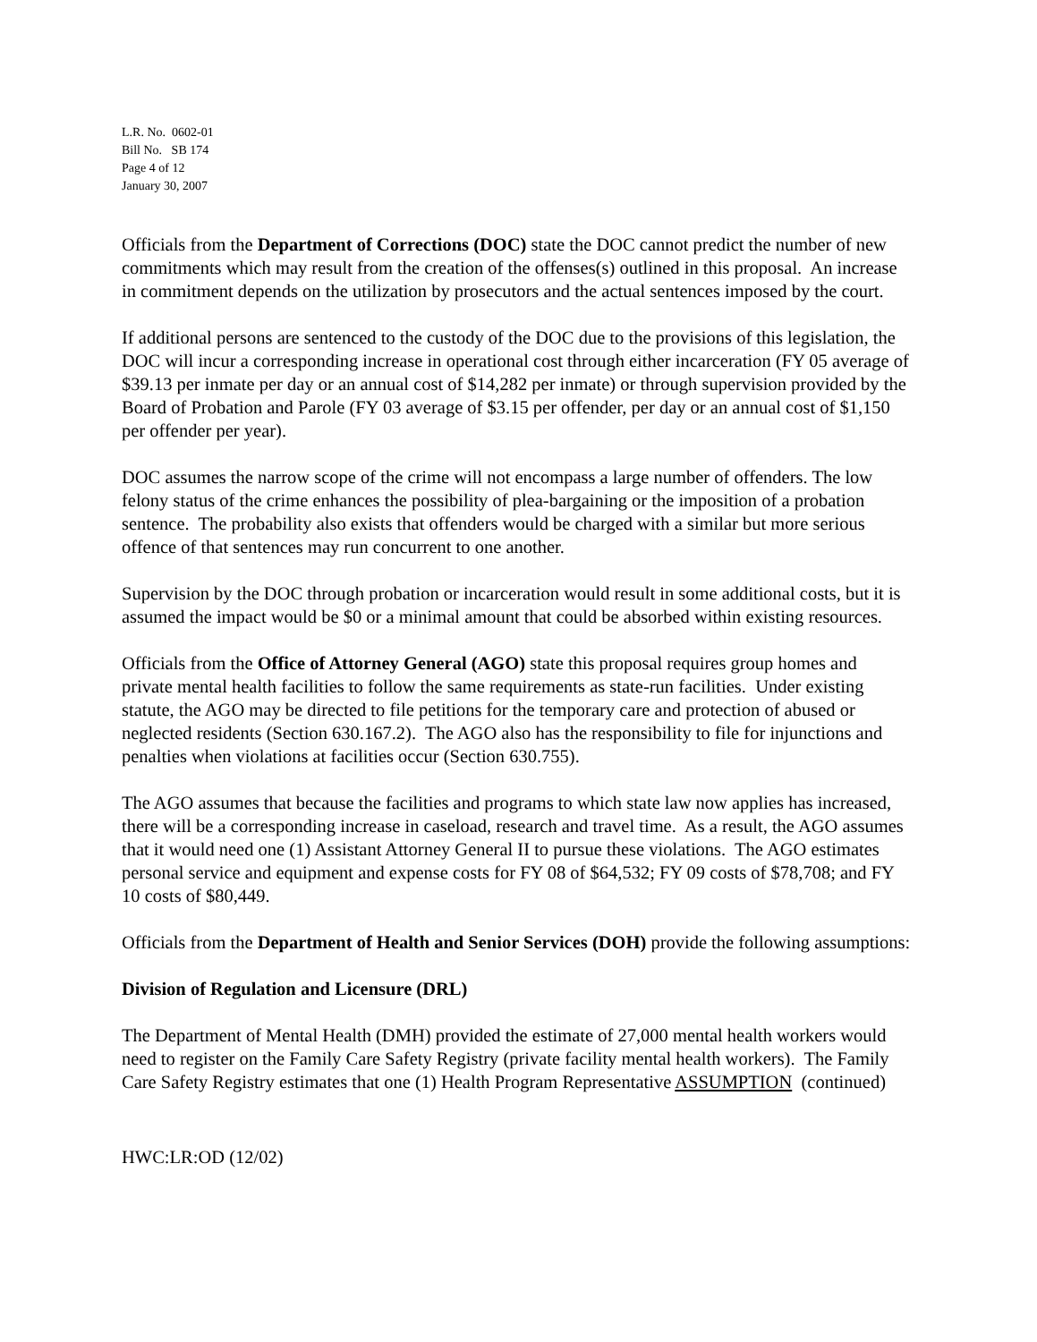L.R. No. 0602-01
Bill No. SB 174
Page 4 of 12
January 30, 2007
Officials from the Department of Corrections (DOC) state the DOC cannot predict the number of new commitments which may result from the creation of the offenses(s) outlined in this proposal. An increase in commitment depends on the utilization by prosecutors and the actual sentences imposed by the court.
If additional persons are sentenced to the custody of the DOC due to the provisions of this legislation, the DOC will incur a corresponding increase in operational cost through either incarceration (FY 05 average of $39.13 per inmate per day or an annual cost of $14,282 per inmate) or through supervision provided by the Board of Probation and Parole (FY 03 average of $3.15 per offender, per day or an annual cost of $1,150 per offender per year).
DOC assumes the narrow scope of the crime will not encompass a large number of offenders. The low felony status of the crime enhances the possibility of plea-bargaining or the imposition of a probation sentence. The probability also exists that offenders would be charged with a similar but more serious offence of that sentences may run concurrent to one another.
Supervision by the DOC through probation or incarceration would result in some additional costs, but it is assumed the impact would be $0 or a minimal amount that could be absorbed within existing resources.
Officials from the Office of Attorney General (AGO) state this proposal requires group homes and private mental health facilities to follow the same requirements as state-run facilities. Under existing statute, the AGO may be directed to file petitions for the temporary care and protection of abused or neglected residents (Section 630.167.2). The AGO also has the responsibility to file for injunctions and penalties when violations at facilities occur (Section 630.755).
The AGO assumes that because the facilities and programs to which state law now applies has increased, there will be a corresponding increase in caseload, research and travel time. As a result, the AGO assumes that it would need one (1) Assistant Attorney General II to pursue these violations. The AGO estimates personal service and equipment and expense costs for FY 08 of $64,532; FY 09 costs of $78,708; and FY 10 costs of $80,449.
Officials from the Department of Health and Senior Services (DOH) provide the following assumptions:
Division of Regulation and Licensure (DRL)
The Department of Mental Health (DMH) provided the estimate of 27,000 mental health workers would need to register on the Family Care Safety Registry (private facility mental health workers). The Family Care Safety Registry estimates that one (1) Health Program Representative ASSUMPTION (continued)
HWC:LR:OD (12/02)